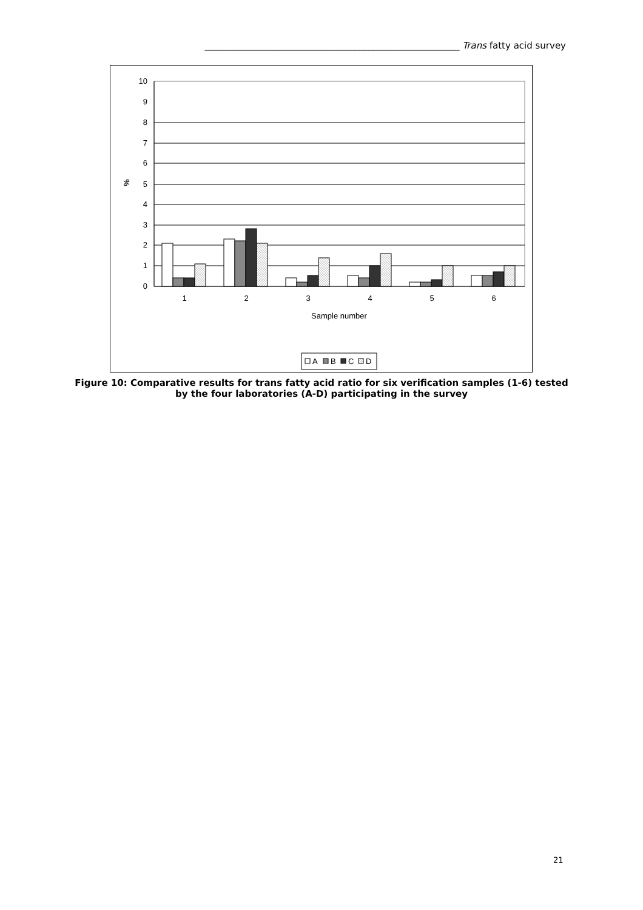________________________________________________________ Trans fatty acid survey
10
9
8
7
6
5
4
3
2
1
0
%
1
2
3
4
5
6
Sample number
A
B
C
D
Figure 10: Comparative results for trans fatty acid ratio for six verification samples (1-6) tested by the four laboratories (A-D) participating in the survey
21